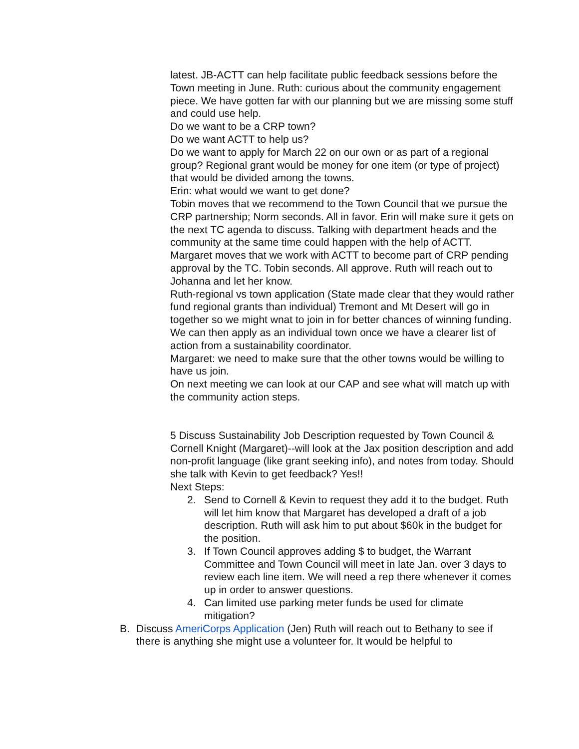latest. JB-ACTT can help facilitate public feedback sessions before the Town meeting in June. Ruth: curious about the community engagement piece. We have gotten far with our planning but we are missing some stuff and could use help.
Do we want to be a CRP town?
Do we want ACTT to help us?
Do we want to apply for March 22 on our own or as part of a regional group? Regional grant would be money for one item (or type of project) that would be divided among the towns.
Erin: what would we want to get done?
Tobin moves that we recommend to the Town Council that we pursue the CRP partnership; Norm seconds. All in favor. Erin will make sure it gets on the next TC agenda to discuss. Talking with department heads and the community at the same time could happen with the help of ACTT. Margaret moves that we work with ACTT to become part of CRP pending approval by the TC. Tobin seconds. All approve. Ruth will reach out to Johanna and let her know.
Ruth-regional vs town application (State made clear that they would rather fund regional grants than individual) Tremont and Mt Desert will go in together so we might wnat to join in for better chances of winning funding. We can then apply as an individual town once we have a clearer list of action from a sustainability coordinator.
Margaret: we need to make sure that the other towns would be willing to have us join.
On next meeting we can look at our CAP and see what will match up with the community action steps.
5 Discuss Sustainability Job Description requested by Town Council & Cornell Knight (Margaret)--will look at the Jax position description and add non-profit language (like grant seeking info), and notes from today. Should she talk with Kevin to get feedback? Yes!!
Next Steps:
2. Send to Cornell & Kevin to request they add it to the budget. Ruth will let him know that Margaret has developed a draft of a job description. Ruth will ask him to put about $60k in the budget for the position.
3. If Town Council approves adding $ to budget, the Warrant Committee and Town Council will meet in late Jan. over 3 days to review each line item. We will need a rep there whenever it comes up in order to answer questions.
4. Can limited use parking meter funds be used for climate mitigation?
B. Discuss AmeriCorps Application (Jen) Ruth will reach out to Bethany to see if there is anything she might use a volunteer for. It would be helpful to